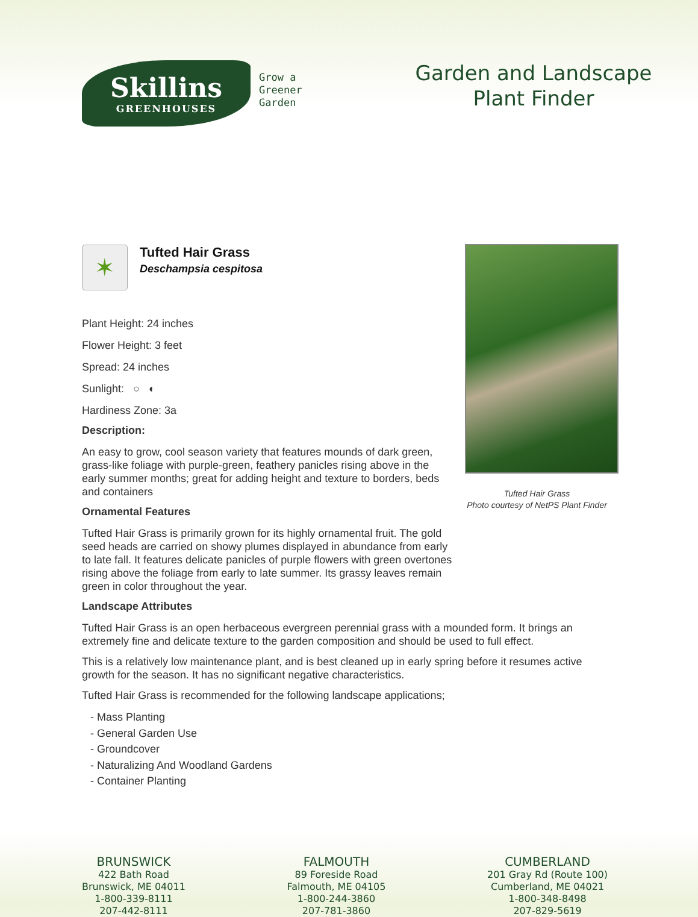Skillins
GREENHOUSES
Grow a
Greener
Garden
Garden and Landscape Plant Finder
✶
Tufted Hair Grass
Deschampsia cespitosa
Plant Height: 24 inches
Flower Height: 3 feet
Spread: 24 inches
Sunlight: ○ ◐
Hardiness Zone: 3a
Description:
An easy to grow, cool season variety that features mounds of dark green, grass-like foliage with purple-green, feathery panicles rising above in the early summer months; great for adding height and texture to borders, beds and containers
Ornamental Features
Tufted Hair Grass is primarily grown for its highly ornamental fruit. The gold seed heads are carried on showy plumes displayed in abundance from early to late fall. It features delicate panicles of purple flowers with green overtones rising above the foliage from early to late summer. Its grassy leaves remain green in color throughout the year.
Landscape Attributes
Tufted Hair Grass
Photo courtesy of NetPS Plant Finder
Tufted Hair Grass is an open herbaceous evergreen perennial grass with a mounded form. It brings an extremely fine and delicate texture to the garden composition and should be used to full effect.
This is a relatively low maintenance plant, and is best cleaned up in early spring before it resumes active growth for the season. It has no significant negative characteristics.
Tufted Hair Grass is recommended for the following landscape applications;
- Mass Planting
- General Garden Use
- Groundcover
- Naturalizing And Woodland Gardens
- Container Planting
BRUNSWICK
422 Bath Road
Brunswick, ME 04011
1-800-339-8111
207-442-8111
FALMOUTH
89 Foreside Road
Falmouth, ME 04105
1-800-244-3860
207-781-3860
CUMBERLAND
201 Gray Rd (Route 100)
Cumberland, ME 04021
1-800-348-8498
207-829-5619